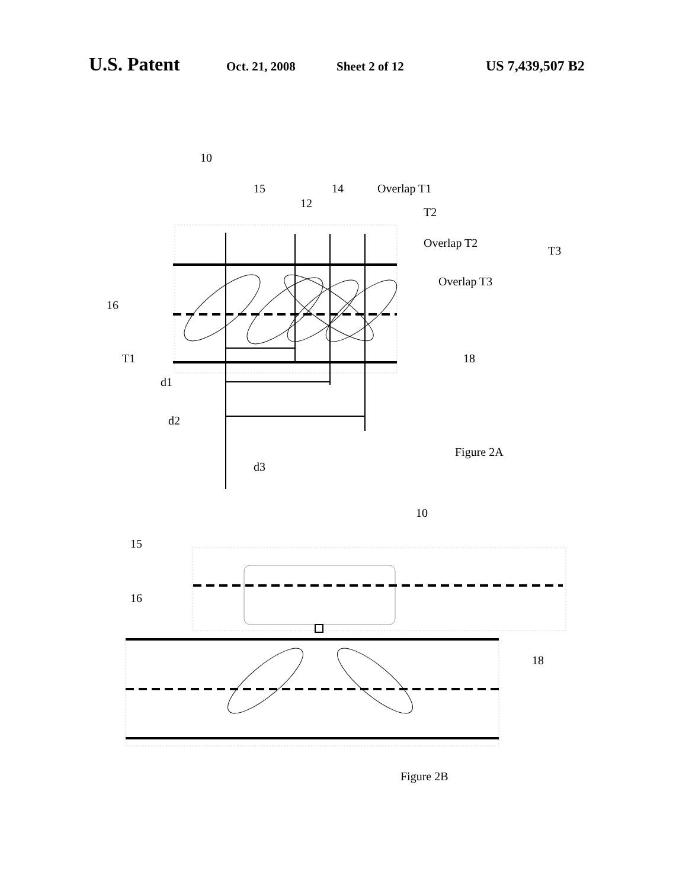U.S. Patent Oct. 21, 2008 Sheet 2 of 12 US 7,439,507 B2
10
15
12
14
Overlap T1
T2
Overlap T2
T3
Overlap T3
16
T1
18
d1
d2
d3
Figure 2A
10
15
16
18
Figure 2B